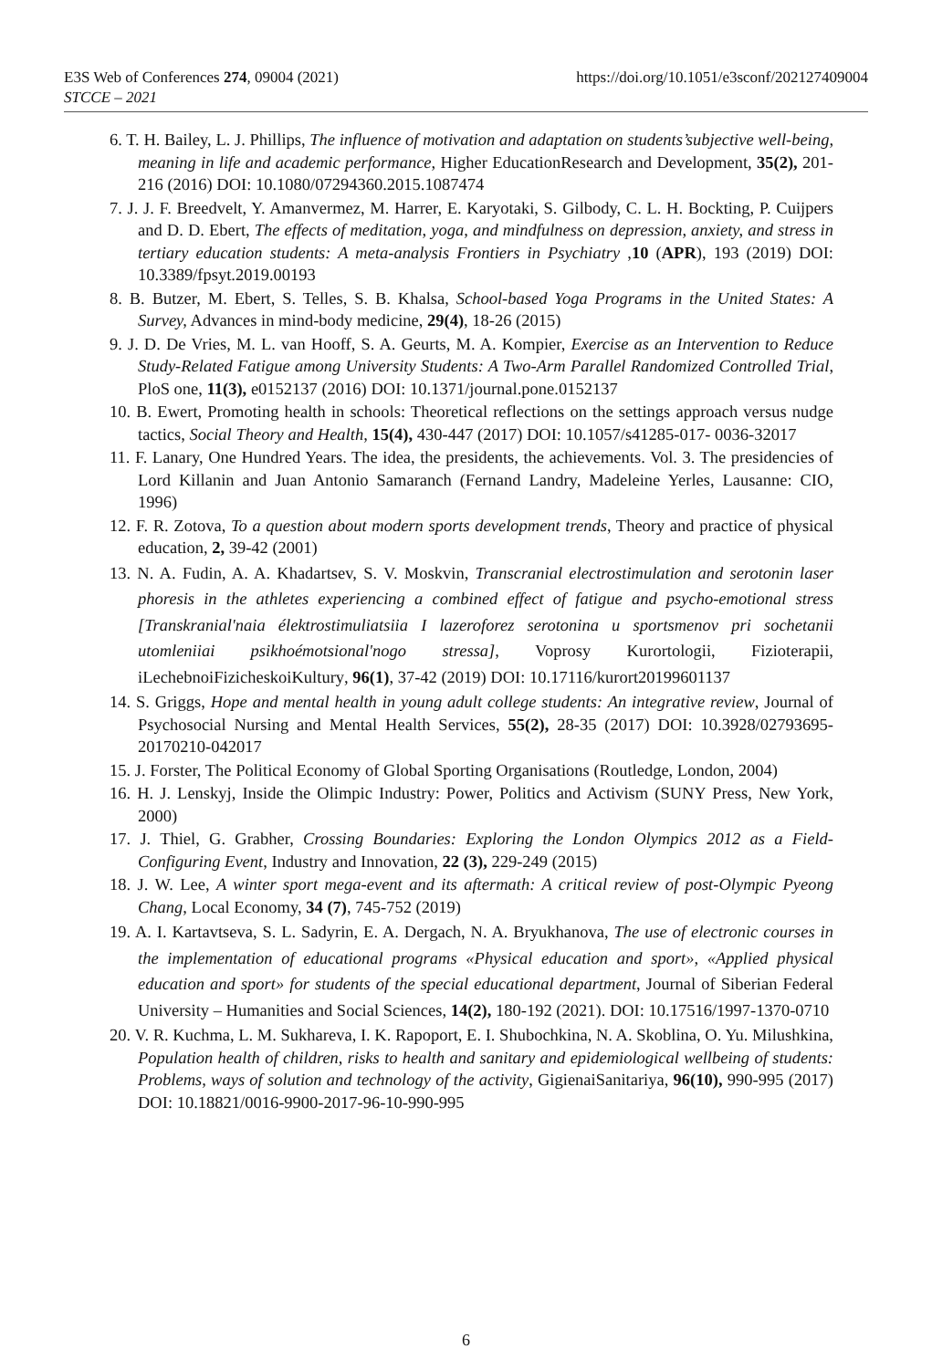E3S Web of Conferences 274, 09004 (2021)
STCCE – 2021
https://doi.org/10.1051/e3sconf/202127409004
6. T. H. Bailey, L. J. Phillips, The influence of motivation and adaptation on students’subjective well-being, meaning in life and academic performance, Higher EducationResearch and Development, 35(2), 201-216 (2016) DOI: 10.1080/07294360.2015.1087474
7. J. J. F. Breedvelt, Y. Amanvermez, M. Harrer, E. Karyotaki, S. Gilbody, C. L. H. Bockting, P. Cuijpers and D. D. Ebert, The effects of meditation, yoga, and mindfulness on depression, anxiety, and stress in tertiary education students: A meta-analysis Frontiers in Psychiatry ,10 (APR), 193 (2019) DOI: 10.3389/fpsyt.2019.00193
8. B. Butzer, M. Ebert, S. Telles, S. B. Khalsa, School-based Yoga Programs in the United States: A Survey, Advances in mind-body medicine, 29(4), 18-26 (2015)
9. J. D. De Vries, M. L. van Hooff, S. A. Geurts, M. A. Kompier, Exercise as an Intervention to Reduce Study-Related Fatigue among University Students: A Two-Arm Parallel Randomized Controlled Trial, PloS one, 11(3), e0152137 (2016) DOI: 10.1371/journal.pone.0152137
10. B. Ewert, Promoting health in schools: Theoretical reflections on the settings approach versus nudge tactics, Social Theory and Health, 15(4), 430-447 (2017) DOI: 10.1057/s41285-017- 0036-32017
11. F. Lanary, One Hundred Years. The idea, the presidents, the achievements. Vol. 3. The presidencies of Lord Killanin and Juan Antonio Samaranch (Fernand Landry, Madeleine Yerles, Lausanne: CIO, 1996)
12. F. R. Zotova, To a question about modern sports development trends, Theory and practice of physical education, 2, 39-42 (2001)
13. N. A. Fudin, A. A. Khadartsev, S. V. Moskvin, Transcranial electrostimulation and serotonin laser phoresis in the athletes experiencing a combined effect of fatigue and psycho-emotional stress [Transkranial'naia élektrostimuliatsiia I lazeroforez serotonina u sportsmenov pri sochetanii utomleniiai psikhoémotsional'nogo stressa], Voprosy Kurortologii, Fizioterapii, iLechebnoiFizicheskoiKultury, 96(1), 37-42 (2019) DOI: 10.17116/kurort20199601137
14. S. Griggs, Hope and mental health in young adult college students: An integrative review, Journal of Psychosocial Nursing and Mental Health Services, 55(2), 28-35 (2017) DOI: 10.3928/02793695-20170210-042017
15. J. Forster, The Political Economy of Global Sporting Organisations (Routledge, London, 2004)
16. H. J. Lenskyj, Inside the Olimpic Industry: Power, Politics and Activism (SUNY Press, New York, 2000)
17. J. Thiel, G. Grabher, Crossing Boundaries: Exploring the London Olympics 2012 as a Field-Configuring Event, Industry and Innovation, 22 (3), 229-249 (2015)
18. J. W. Lee, A winter sport mega-event and its aftermath: A critical review of post-Olympic Pyeong Chang, Local Economy, 34 (7), 745-752 (2019)
19. A. I. Kartavtseva, S. L. Sadyrin, E. A. Dergach, N. A. Bryukhanova, The use of electronic courses in the implementation of educational programs «Physical education and sport», «Applied physical education and sport» for students of the special educational department, Journal of Siberian Federal University – Humanities and Social Sciences, 14(2), 180-192 (2021). DOI: 10.17516/1997-1370-0710
20. V. R. Kuchma, L. M. Sukhareva, I. K. Rapoport, E. I. Shubochkina, N. A. Skoblina, O. Yu. Milushkina, Population health of children, risks to health and sanitary and epidemiological wellbeing of students: Problems, ways of solution and technology of the activity, GigienaiSanitariya, 96(10), 990-995 (2017) DOI: 10.18821/0016-9900-2017-96-10-990-995
6